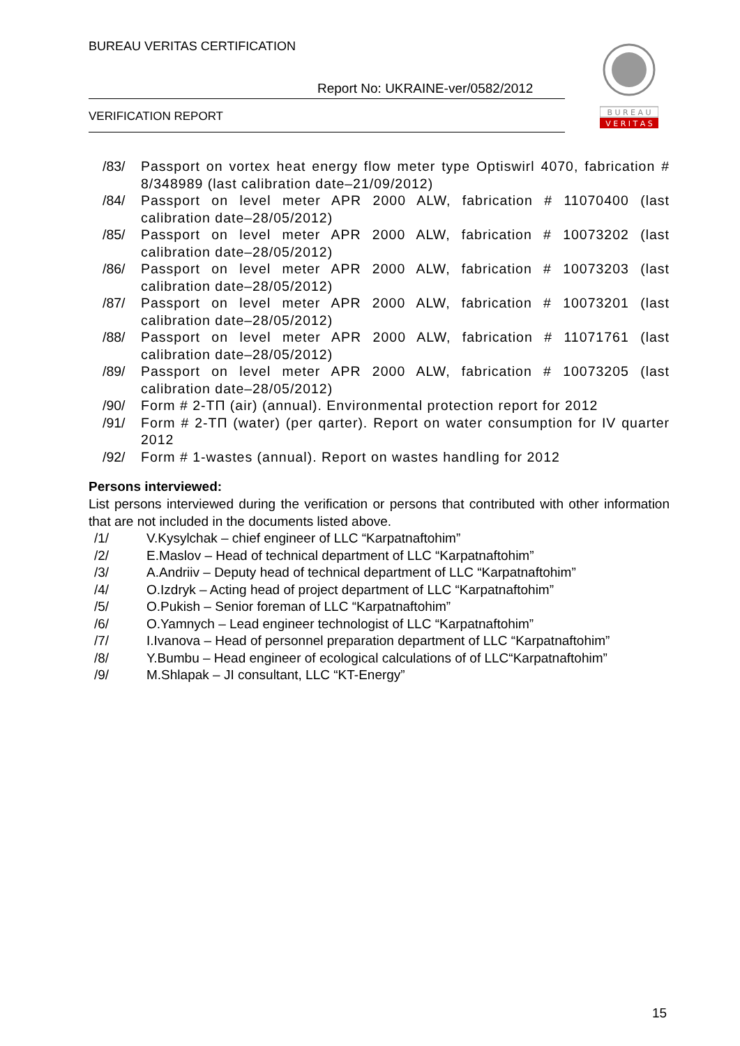BUREAU VERITAS CERTIFICATION
Report No: UKRAINE-ver/0582/2012
VERIFICATION REPORT
B U R E A U
V E R I T A S
/83/ Passport on vortex heat energy flow meter type Optiswirl 4070, fabrication # 8/348989 (last calibration date–21/09/2012)
/84/ Passport on level meter APR 2000 ALW, fabrication # 11070400 (last calibration date–28/05/2012)
/85/ Passport on level meter APR 2000 ALW, fabrication # 10073202 (last calibration date–28/05/2012)
/86/ Passport on level meter APR 2000 ALW, fabrication # 10073203 (last calibration date–28/05/2012)
/87/ Passport on level meter APR 2000 ALW, fabrication # 10073201 (last calibration date–28/05/2012)
/88/ Passport on level meter APR 2000 ALW, fabrication # 11071761 (last calibration date–28/05/2012)
/89/ Passport on level meter APR 2000 ALW, fabrication # 10073205 (last calibration date–28/05/2012)
/90/ Form # 2-ТП (air) (annual). Environmental protection report for 2012
/91/ Form # 2-ТП (water) (per qarter). Report on water consumption for IV quarter 2012
/92/ Form # 1-wastes (annual). Report on wastes handling for 2012
Persons interviewed:
List persons interviewed during the verification or persons that contributed with other information that are not included in the documents listed above.
/1/ V.Kysylchak – chief engineer of LLC “Karpatnaftohim”
/2/ E.Maslov – Head of technical department of LLC “Karpatnaftohim”
/3/ A.Andriiv – Deputy head of technical department of LLC “Karpatnaftohim”
/4/ O.Izdryk – Acting head of project department of LLC “Karpatnaftohim”
/5/ O.Pukish – Senior foreman of LLC “Karpatnaftohim”
/6/ O.Yamnych – Lead engineer technologist of LLC “Karpatnaftohim”
/7/ I.Ivanova – Head of personnel preparation department of LLC “Karpatnaftohim”
/8/ Y.Bumbu – Head engineer of ecological calculations of of LLC“Karpatnaftohim”
/9/ M.Shlapak – JI consultant, LLC “KT-Energy”
15